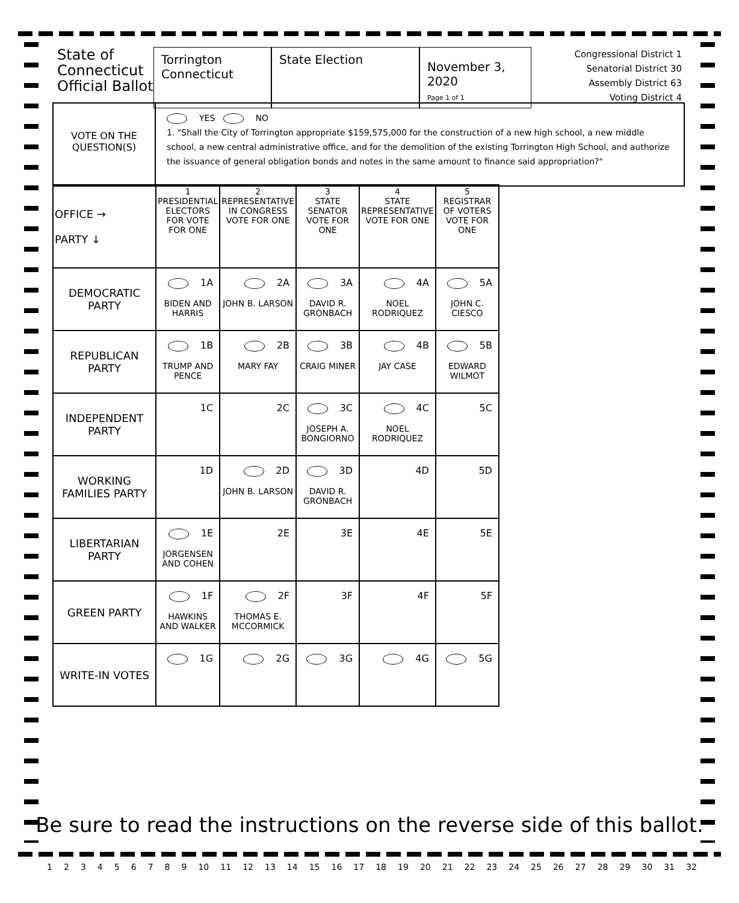State of Connecticut Official Ballot
Torrington
Connecticut
State Election
November 3, 2020
Page 1 of 1
Congressional District 1
Senatorial District 30
Assembly District 63
Voting District 4
VOTE ON THE
QUESTION(S)
YES NO
1. "Shall the City of Torrington appropriate $159,575,000 for the construction of a new high school, a new middle school, a new central administrative office, and for the demolition of the existing Torrington High School, and authorize the issuance of general obligation bonds and notes in the same amount to finance said appropriation?"
| OFFICE → PARTY ↓ | 1 PRESIDENTIAL ELECTORS FOR VOTE FOR ONE | 2 REPRESENTATIVE IN CONGRESS VOTE FOR ONE | 3 STATE SENATOR VOTE FOR ONE | 4 STATE REPRESENTATIVE VOTE FOR ONE | 5 REGISTRAR OF VOTERS VOTE FOR ONE |
| DEMOCRATIC PARTY | 1A BIDEN AND HARRIS | 2A JOHN B. LARSON | 3A DAVID R. GRONBACH | 4A NOEL RODRIQUEZ | 5A JOHN C. CIESCO |
| REPUBLICAN PARTY | 1B TRUMP AND PENCE | 2B MARY FAY | 3B CRAIG MINER | 4B JAY CASE | 5B EDWARD WILMOT |
| INDEPENDENT PARTY | 1C | 2C | 3C JOSEPH A. BONGIORNO | 4C NOEL RODRIQUEZ | 5C |
| WORKING FAMILIES PARTY | 1D | 2D JOHN B. LARSON | 3D DAVID R. GRONBACH | 4D | 5D |
| LIBERTARIAN PARTY | 1E JORGENSEN AND COHEN | 2E | 3E | 4E | 5E |
| GREEN PARTY | 1F HAWKINS AND WALKER | 2F THOMAS E. MCCORMICK | 3F | 4F | 5F |
| WRITE-IN VOTES | 1G | 2G | 3G | 4G | 5G |
Be sure to read the instructions on the reverse side of this ballot.
1 2 3 4 5 6 7 8 9 10 11 12 13 14 15 16 17 18 19 20 21 22 23 24 25 26 27 28 29 30 31 32